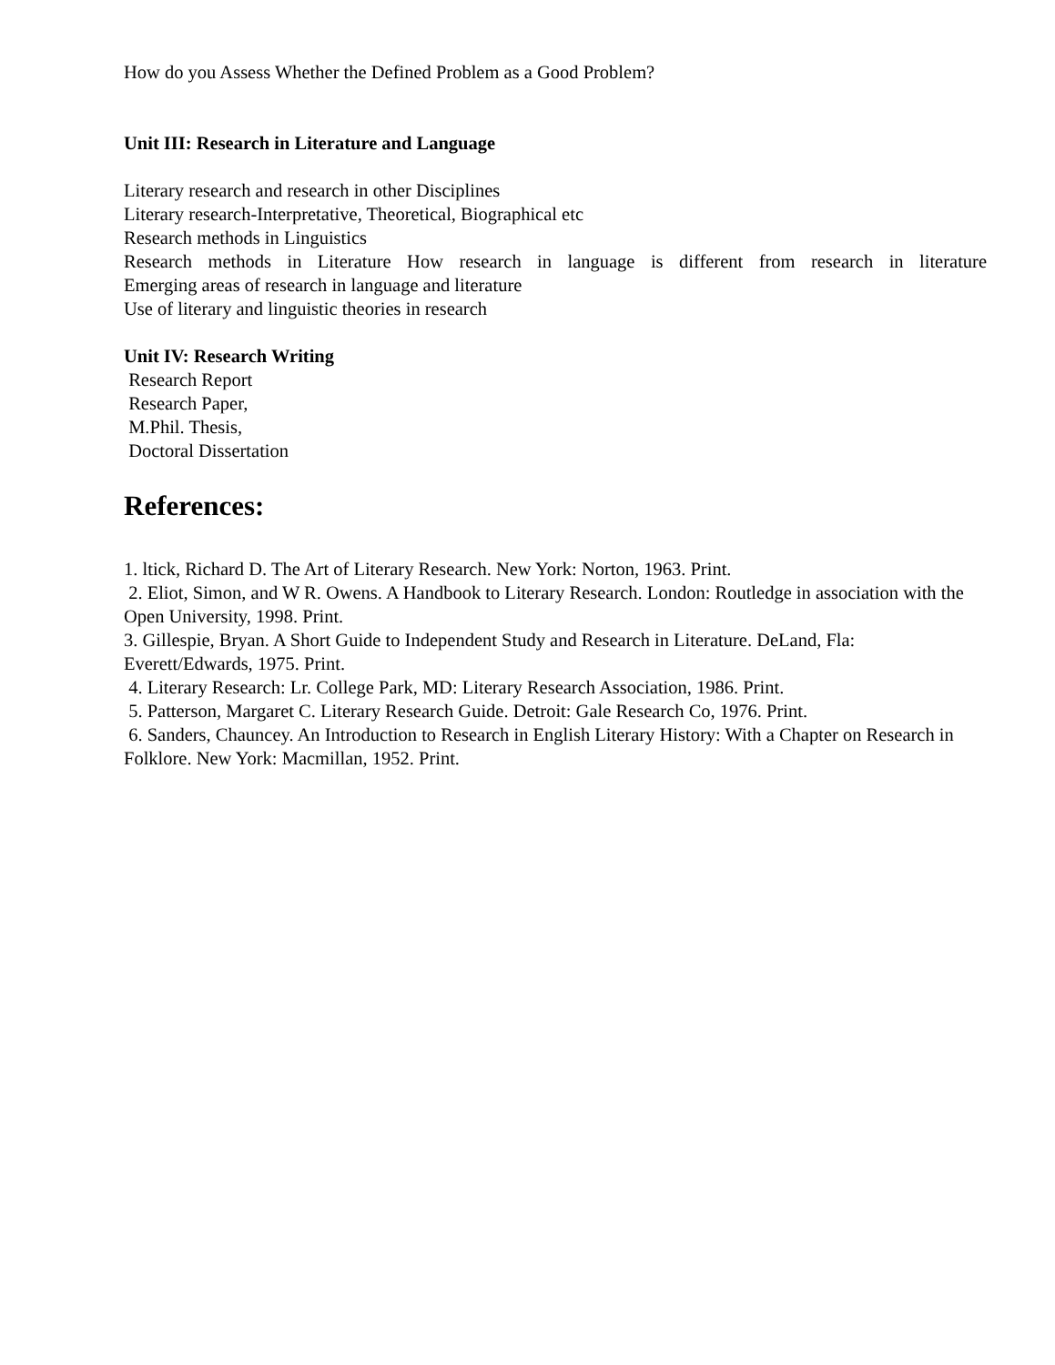How do you Assess Whether the Defined Problem as a Good Problem?
Unit III: Research in Literature and Language
Literary research and research in other Disciplines
Literary research-Interpretative, Theoretical, Biographical etc
Research methods in Linguistics
Research methods in Literature How research in language is different from research in literature
Emerging areas of research in language and literature
Use of literary and linguistic theories in research
Unit IV: Research Writing
Research Report
Research Paper,
M.Phil. Thesis,
Doctoral Dissertation
References:
1. ltick, Richard D. The Art of Literary Research. New York: Norton, 1963. Print.
2. Eliot, Simon, and W R. Owens. A Handbook to Literary Research. London: Routledge in association with the Open University, 1998. Print.
3. Gillespie, Bryan. A Short Guide to Independent Study and Research in Literature. DeLand, Fla: Everett/Edwards, 1975. Print.
4. Literary Research: Lr. College Park, MD: Literary Research Association, 1986. Print.
5. Patterson, Margaret C. Literary Research Guide. Detroit: Gale Research Co, 1976. Print.
6. Sanders, Chauncey. An Introduction to Research in English Literary History: With a Chapter on Research in Folklore. New York: Macmillan, 1952. Print.